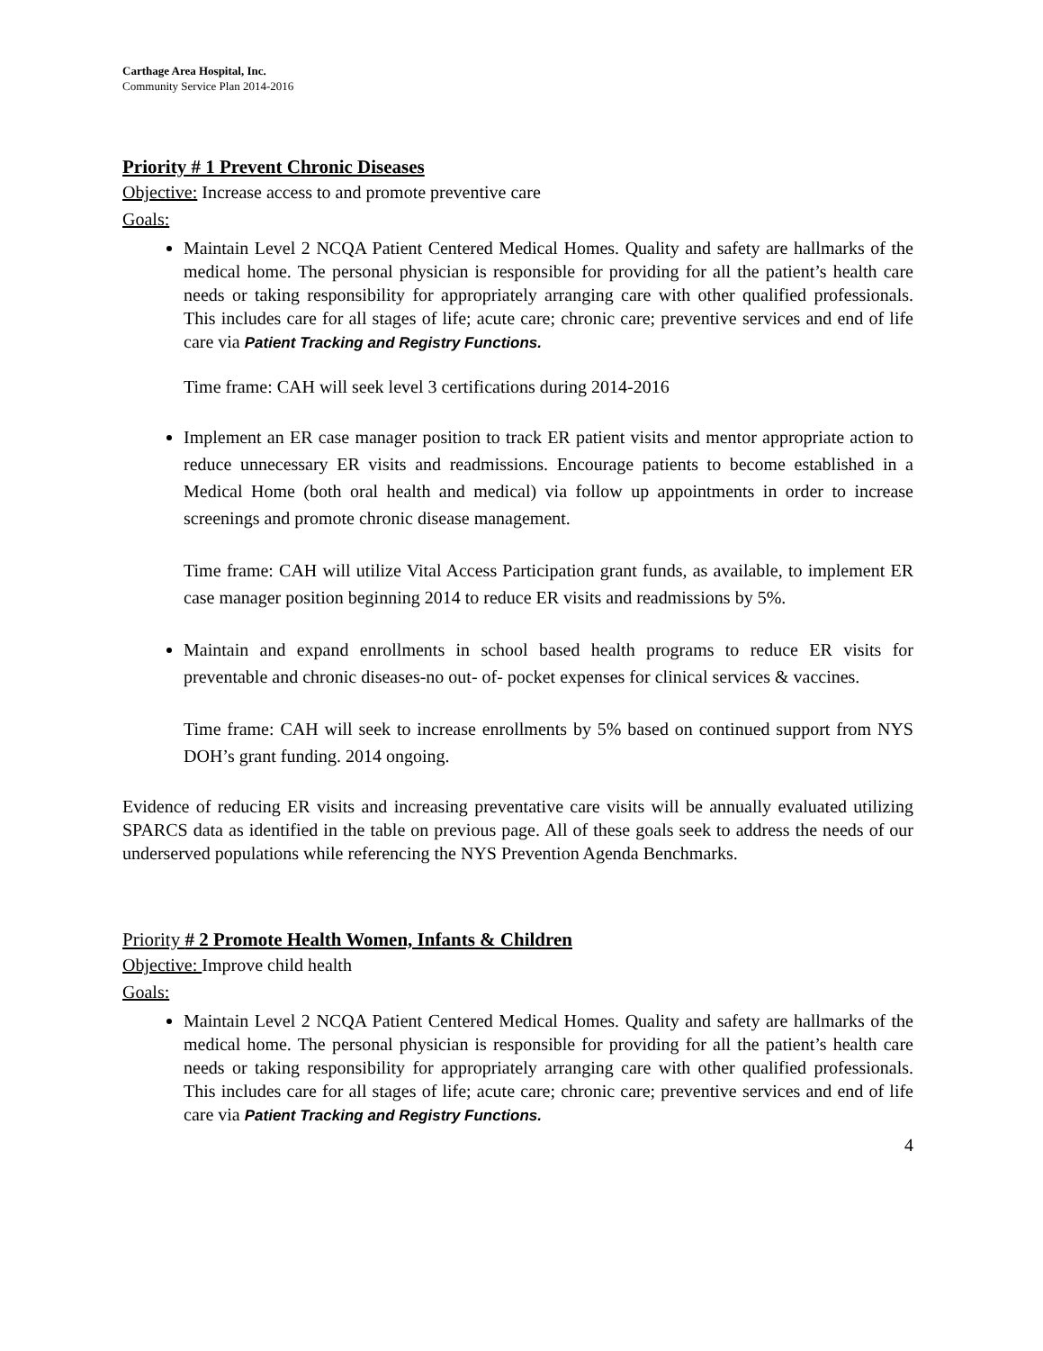Carthage Area Hospital, Inc.
Community Service Plan 2014-2016
Priority # 1 Prevent Chronic Diseases
Objective: Increase access to and promote preventive care
Goals:
Maintain Level 2 NCQA Patient Centered Medical Homes. Quality and safety are hallmarks of the medical home. The personal physician is responsible for providing for all the patient’s health care needs or taking responsibility for appropriately arranging care with other qualified professionals. This includes care for all stages of life; acute care; chronic care; preventive services and end of life care via Patient Tracking and Registry Functions.
Time frame: CAH will seek level 3 certifications during 2014-2016
Implement an ER case manager position to track ER patient visits and mentor appropriate action to reduce unnecessary ER visits and readmissions. Encourage patients to become established in a Medical Home (both oral health and medical) via follow up appointments in order to increase screenings and promote chronic disease management.
Time frame: CAH will utilize Vital Access Participation grant funds, as available, to implement ER case manager position beginning 2014 to reduce ER visits and readmissions by 5%.
Maintain and expand enrollments in school based health programs to reduce ER visits for preventable and chronic diseases-no out- of- pocket expenses for clinical services & vaccines.
Time frame: CAH will seek to increase enrollments by 5% based on continued support from NYS DOH’s grant funding. 2014 ongoing.
Evidence of reducing ER visits and increasing preventative care visits will be annually evaluated utilizing SPARCS data as identified in the table on previous page. All of these goals seek to address the needs of our underserved populations while referencing the NYS Prevention Agenda Benchmarks.
Priority # 2 Promote Health Women, Infants & Children
Objective: Improve child health
Goals:
Maintain Level 2 NCQA Patient Centered Medical Homes. Quality and safety are hallmarks of the medical home. The personal physician is responsible for providing for all the patient’s health care needs or taking responsibility for appropriately arranging care with other qualified professionals. This includes care for all stages of life; acute care; chronic care; preventive services and end of life care via Patient Tracking and Registry Functions.
4